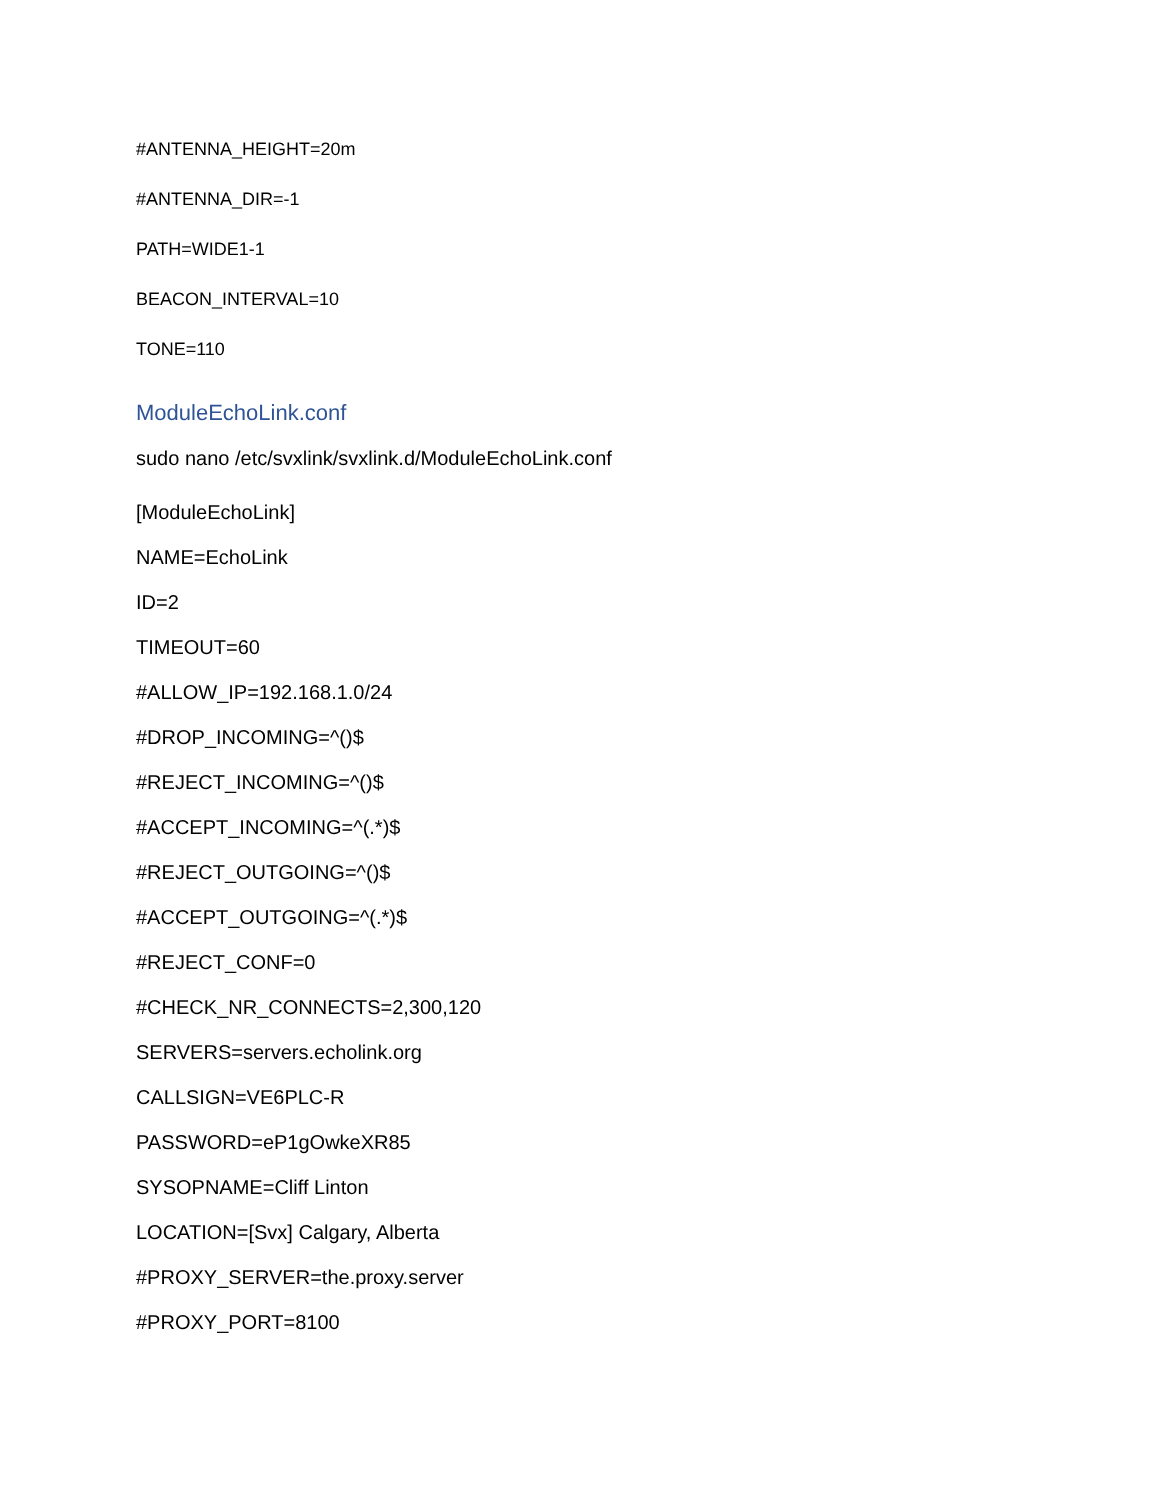#ANTENNA_HEIGHT=20m
#ANTENNA_DIR=-1
PATH=WIDE1-1
BEACON_INTERVAL=10
TONE=110
ModuleEchoLink.conf
sudo nano /etc/svxlink/svxlink.d/ModuleEchoLink.conf
[ModuleEchoLink]
NAME=EchoLink
ID=2
TIMEOUT=60
#ALLOW_IP=192.168.1.0/24
#DROP_INCOMING=^()$
#REJECT_INCOMING=^()$
#ACCEPT_INCOMING=^(.*)$
#REJECT_OUTGOING=^()$
#ACCEPT_OUTGOING=^(.*)$
#REJECT_CONF=0
#CHECK_NR_CONNECTS=2,300,120
SERVERS=servers.echolink.org
CALLSIGN=VE6PLC-R
PASSWORD=eP1gOwkeXR85
SYSOPNAME=Cliff Linton
LOCATION=[Svx] Calgary, Alberta
#PROXY_SERVER=the.proxy.server
#PROXY_PORT=8100